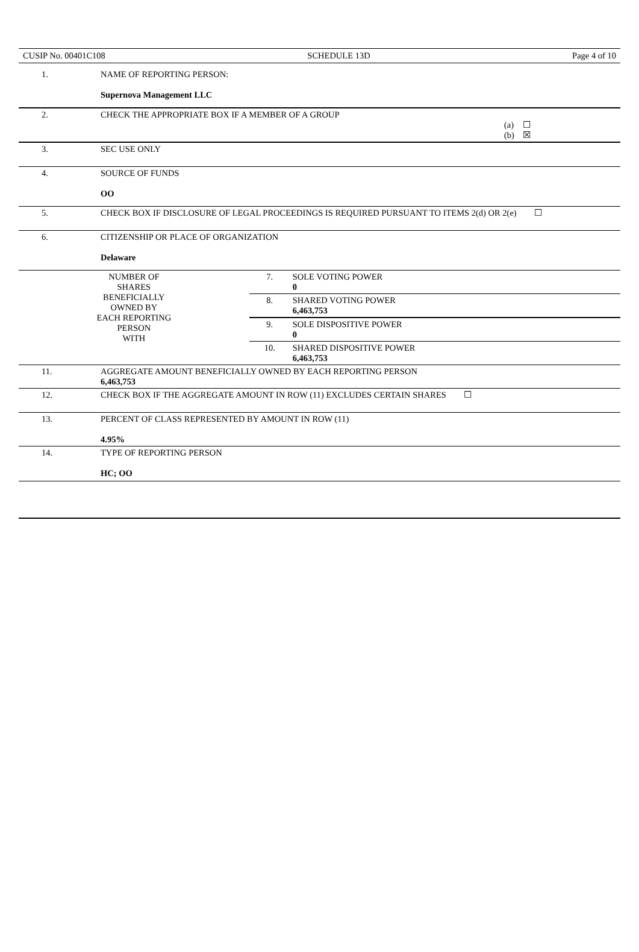CUSIP No. 00401C108 SCHEDULE 13D Page 4 of 10
| 1. | NAME OF REPORTING PERSON: Supernova Management LLC | | |
| 2. | CHECK THE APPROPRIATE BOX IF A MEMBER OF A GROUP (a) ☐ (b) ☒ | | |
| 3. | SEC USE ONLY | | |
| 4. | SOURCE OF FUNDS OO | | |
| 5. | CHECK BOX IF DISCLOSURE OF LEGAL PROCEEDINGS IS REQUIRED PURSUANT TO ITEMS 2(d) OR 2(e) ☐ | | |
| 6. | CITIZENSHIP OR PLACE OF ORGANIZATION Delaware | | |
| NUMBER OF SHARES BENEFICIALLY OWNED BY EACH REPORTING PERSON WITH | | 7. | SOLE VOTING POWER 0 |
| | | 8. | SHARED VOTING POWER 6,463,753 |
| | | 9. | SOLE DISPOSITIVE POWER 0 |
| | | 10. | SHARED DISPOSITIVE POWER 6,463,753 |
| 11. | AGGREGATE AMOUNT BENEFICIALLY OWNED BY EACH REPORTING PERSON 6,463,753 | | |
| 12. | CHECK BOX IF THE AGGREGATE AMOUNT IN ROW (11) EXCLUDES CERTAIN SHARES ☐ | | |
| 13. | PERCENT OF CLASS REPRESENTED BY AMOUNT IN ROW (11) 4.95% | | |
| 14. | TYPE OF REPORTING PERSON HC; OO | | |